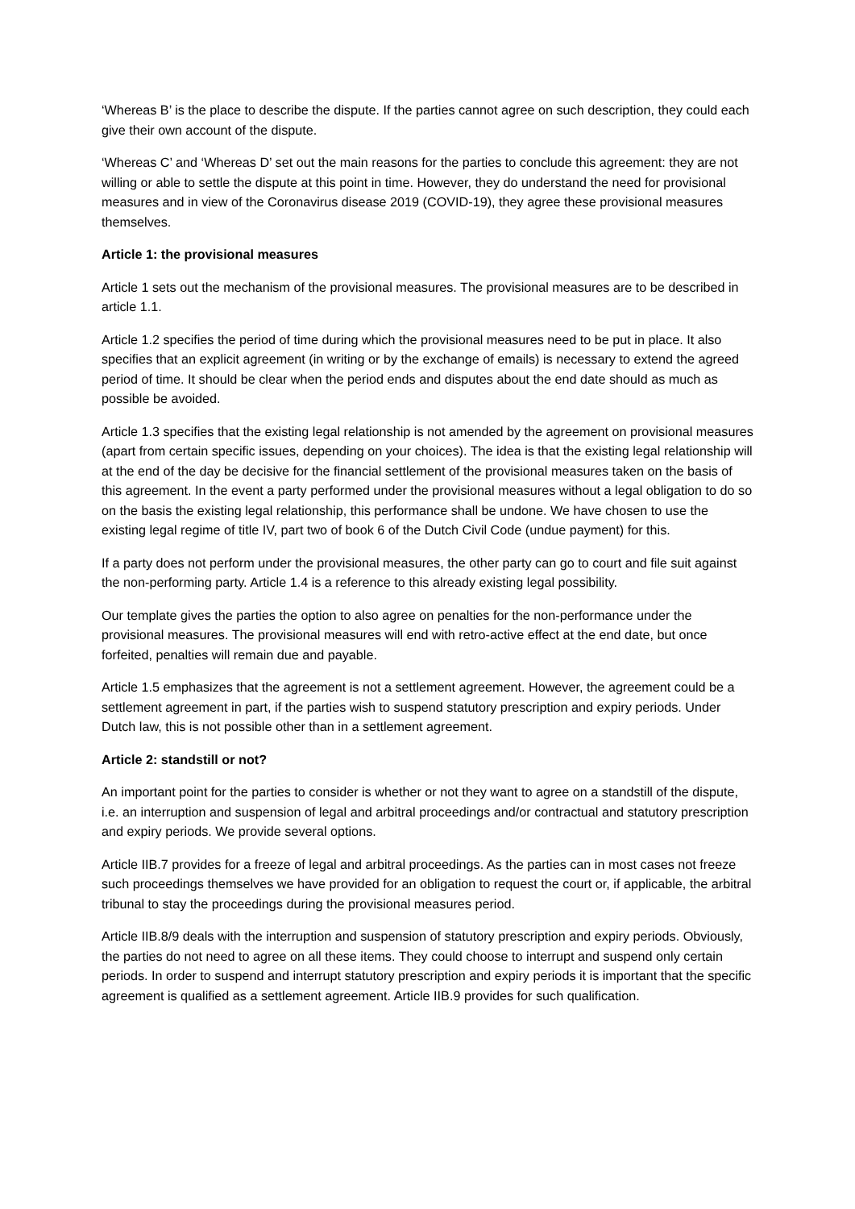‘Whereas B’ is the place to describe the dispute. If the parties cannot agree on such description, they could each give their own account of the dispute.
‘Whereas C’ and ‘Whereas D’ set out the main reasons for the parties to conclude this agreement: they are not willing or able to settle the dispute at this point in time. However, they do understand the need for provisional measures and in view of the Coronavirus disease 2019 (COVID-19), they agree these provisional measures themselves.
Article 1: the provisional measures
Article 1 sets out the mechanism of the provisional measures. The provisional measures are to be described in article 1.1.
Article 1.2 specifies the period of time during which the provisional measures need to be put in place. It also specifies that an explicit agreement (in writing or by the exchange of emails) is necessary to extend the agreed period of time. It should be clear when the period ends and disputes about the end date should as much as possible be avoided.
Article 1.3 specifies that the existing legal relationship is not amended by the agreement on provisional measures (apart from certain specific issues, depending on your choices). The idea is that the existing legal relationship will at the end of the day be decisive for the financial settlement of the provisional measures taken on the basis of this agreement. In the event a party performed under the provisional measures without a legal obligation to do so on the basis the existing legal relationship, this performance shall be undone. We have chosen to use the existing legal regime of title IV, part two of book 6 of the Dutch Civil Code (undue payment) for this.
If a party does not perform under the provisional measures, the other party can go to court and file suit against the non-performing party. Article 1.4 is a reference to this already existing legal possibility.
Our template gives the parties the option to also agree on penalties for the non-performance under the provisional measures. The provisional measures will end with retro-active effect at the end date, but once forfeited, penalties will remain due and payable.
Article 1.5 emphasizes that the agreement is not a settlement agreement. However, the agreement could be a settlement agreement in part, if the parties wish to suspend statutory prescription and expiry periods. Under Dutch law, this is not possible other than in a settlement agreement.
Article 2: standstill or not?
An important point for the parties to consider is whether or not they want to agree on a standstill of the dispute, i.e. an interruption and suspension of legal and arbitral proceedings and/or contractual and statutory prescription and expiry periods. We provide several options.
Article IIB.7 provides for a freeze of legal and arbitral proceedings. As the parties can in most cases not freeze such proceedings themselves we have provided for an obligation to request the court or, if applicable, the arbitral tribunal to stay the proceedings during the provisional measures period.
Article IIB.8/9 deals with the interruption and suspension of statutory prescription and expiry periods. Obviously, the parties do not need to agree on all these items. They could choose to interrupt and suspend only certain periods. In order to suspend and interrupt statutory prescription and expiry periods it is important that the specific agreement is qualified as a settlement agreement. Article IIB.9 provides for such qualification.